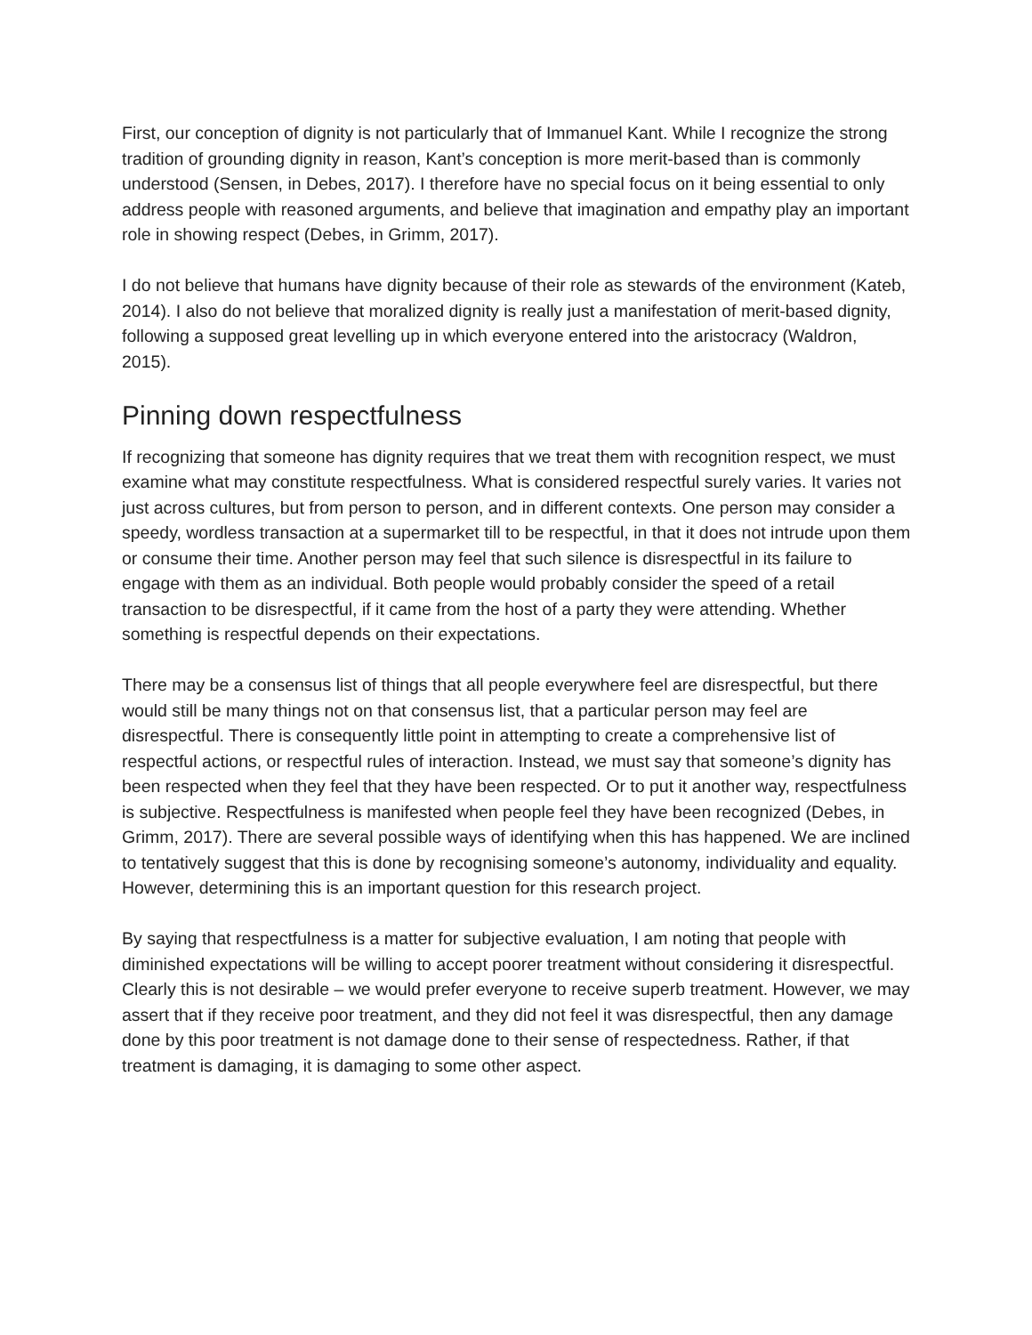First, our conception of dignity is not particularly that of Immanuel Kant. While I recognize the strong tradition of grounding dignity in reason, Kant’s conception is more merit-based than is commonly understood (Sensen, in Debes, 2017). I therefore have no special focus on it being essential to only address people with reasoned arguments, and believe that imagination and empathy play an important role in showing respect (Debes, in Grimm, 2017).
I do not believe that humans have dignity because of their role as stewards of the environment (Kateb, 2014). I also do not believe that moralized dignity is really just a manifestation of merit-based dignity, following a supposed great levelling up in which everyone entered into the aristocracy (Waldron, 2015).
Pinning down respectfulness
If recognizing that someone has dignity requires that we treat them with recognition respect, we must examine what may constitute respectfulness. What is considered respectful surely varies. It varies not just across cultures, but from person to person, and in different contexts. One person may consider a speedy, wordless transaction at a supermarket till to be respectful, in that it does not intrude upon them or consume their time. Another person may feel that such silence is disrespectful in its failure to engage with them as an individual. Both people would probably consider the speed of a retail transaction to be disrespectful, if it came from the host of a party they were attending. Whether something is respectful depends on their expectations.
There may be a consensus list of things that all people everywhere feel are disrespectful, but there would still be many things not on that consensus list, that a particular person may feel are disrespectful. There is consequently little point in attempting to create a comprehensive list of respectful actions, or respectful rules of interaction. Instead, we must say that someone’s dignity has been respected when they feel that they have been respected. Or to put it another way, respectfulness is subjective. Respectfulness is manifested when people feel they have been recognized (Debes, in Grimm, 2017). There are several possible ways of identifying when this has happened. We are inclined to tentatively suggest that this is done by recognising someone’s autonomy, individuality and equality. However, determining this is an important question for this research project.
By saying that respectfulness is a matter for subjective evaluation, I am noting that people with diminished expectations will be willing to accept poorer treatment without considering it disrespectful. Clearly this is not desirable – we would prefer everyone to receive superb treatment. However, we may assert that if they receive poor treatment, and they did not feel it was disrespectful, then any damage done by this poor treatment is not damage done to their sense of respectedness. Rather, if that treatment is damaging, it is damaging to some other aspect.